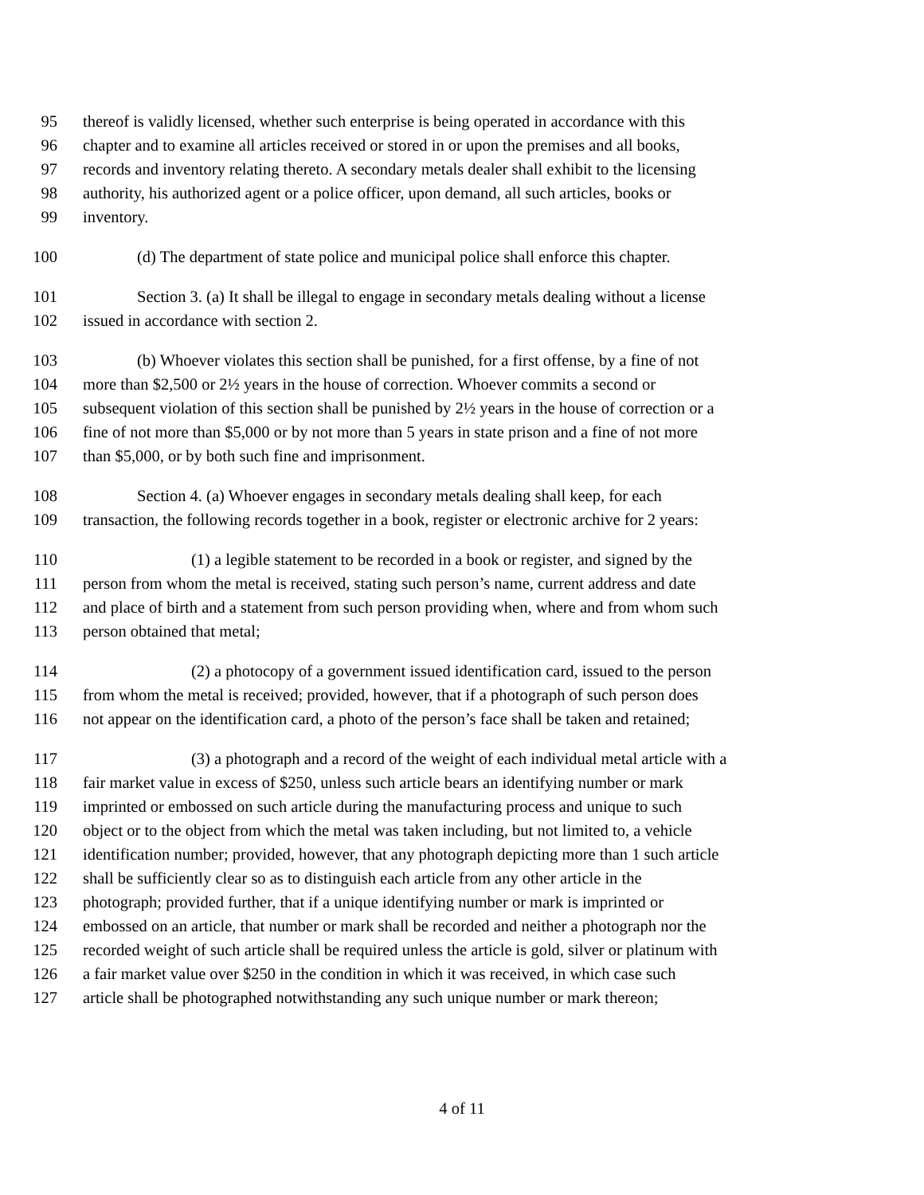95 thereof is validly licensed, whether such enterprise is being operated in accordance with this
96 chapter and to examine all articles received or stored in or upon the premises and all books,
97 records and inventory relating thereto. A secondary metals dealer shall exhibit to the licensing
98 authority, his authorized agent or a police officer, upon demand, all such articles, books or
99 inventory.
100 (d) The department of state police and municipal police shall enforce this chapter.
101 Section 3. (a) It shall be illegal to engage in secondary metals dealing without a license
102 issued in accordance with section 2.
103 (b) Whoever violates this section shall be punished, for a first offense, by a fine of not
104 more than $2,500 or 2½ years in the house of correction. Whoever commits a second or
105 subsequent violation of this section shall be punished by 2½ years in the house of correction or a
106 fine of not more than $5,000 or by not more than 5 years in state prison and a fine of not more
107 than $5,000, or by both such fine and imprisonment.
108 Section 4. (a) Whoever engages in secondary metals dealing shall keep, for each
109 transaction, the following records together in a book, register or electronic archive for 2 years:
110 (1) a legible statement to be recorded in a book or register, and signed by the
111 person from whom the metal is received, stating such person’s name, current address and date
112 and place of birth and a statement from such person providing when, where and from whom such
113 person obtained that metal;
114 (2) a photocopy of a government issued identification card, issued to the person
115 from whom the metal is received; provided, however, that if a photograph of such person does
116 not appear on the identification card, a photo of the person’s face shall be taken and retained;
117 (3) a photograph and a record of the weight of each individual metal article with a
118 fair market value in excess of $250, unless such article bears an identifying number or mark
119 imprinted or embossed on such article during the manufacturing process and unique to such
120 object or to the object from which the metal was taken including, but not limited to, a vehicle
121 identification number; provided, however, that any photograph depicting more than 1 such article
122 shall be sufficiently clear so as to distinguish each article from any other article in the
123 photograph; provided further, that if a unique identifying number or mark is imprinted or
124 embossed on an article, that number or mark shall be recorded and neither a photograph nor the
125 recorded weight of such article shall be required unless the article is gold, silver or platinum with
126 a fair market value over $250 in the condition in which it was received, in which case such
127 article shall be photographed notwithstanding any such unique number or mark thereon;
4 of 11